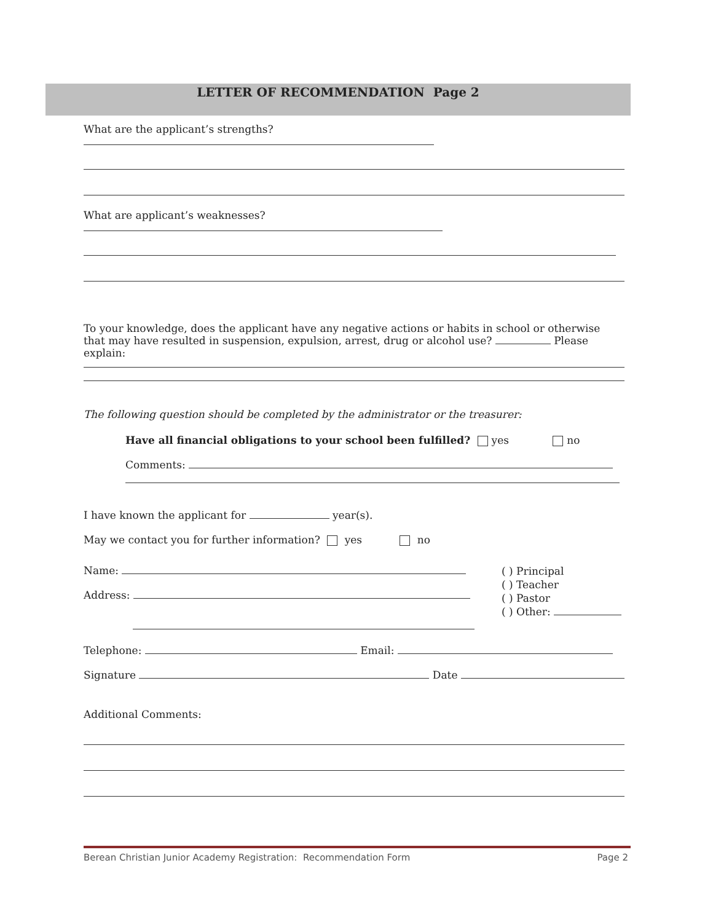LETTER OF RECOMMENDATION Page 2
What are the applicant’s strengths?
What are applicant’s weaknesses?
To your knowledge, does the applicant have any negative actions or habits in school or otherwise that may have resulted in suspension, expulsion, arrest, drug or alcohol use? Please explain:
The following question should be completed by the administrator or the treasurer:
Have all financial obligations to your school been fulfilled? yes no
Comments:
I have known the applicant for year(s).
May we contact you for further information? yes no
Name:
Address:
( ) Principal
( ) Teacher
( ) Pastor
( ) Other:
Telephone: Email:
Signature Date
Additional Comments:
Berean Christian Junior Academy Registration: Recommendation Form Page 2